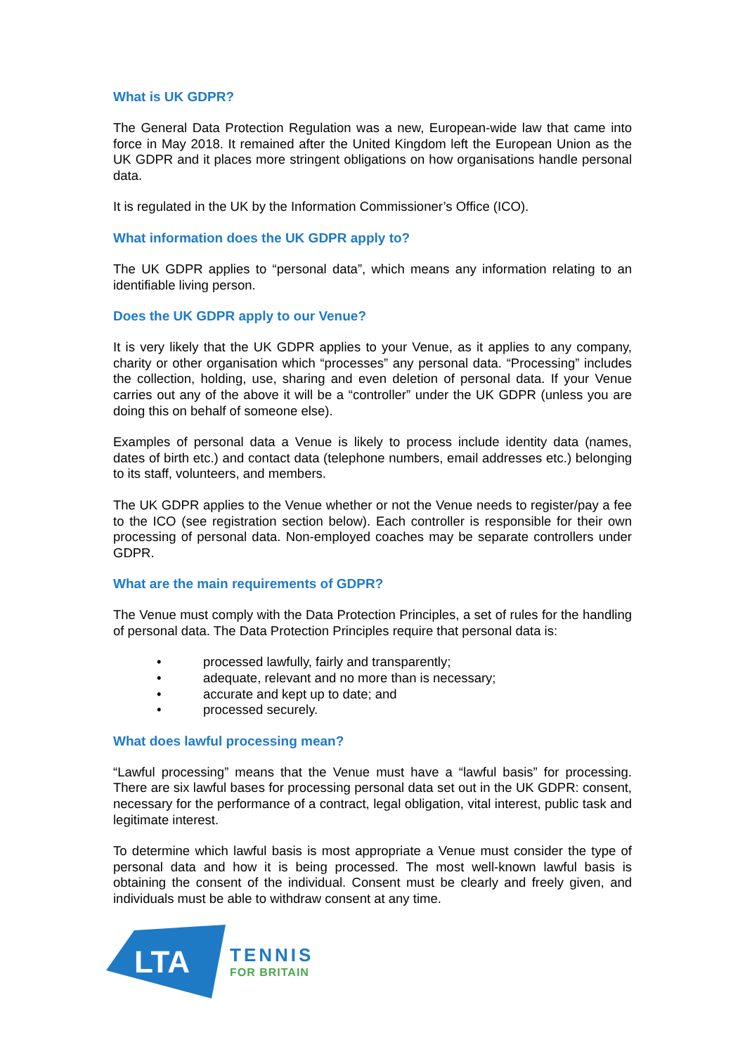What is UK GDPR?
The General Data Protection Regulation was a new, European-wide law that came into force in May 2018. It remained after the United Kingdom left the European Union as the UK GDPR and it places more stringent obligations on how organisations handle personal data.
It is regulated in the UK by the Information Commissioner’s Office (ICO).
What information does the UK GDPR apply to?
The UK GDPR applies to “personal data”, which means any information relating to an identifiable living person.
Does the UK GDPR apply to our Venue?
It is very likely that the UK GDPR applies to your Venue, as it applies to any company, charity or other organisation which “processes” any personal data. “Processing” includes the collection, holding, use, sharing and even deletion of personal data. If your Venue carries out any of the above it will be a “controller” under the UK GDPR (unless you are doing this on behalf of someone else).
Examples of personal data a Venue is likely to process include identity data (names, dates of birth etc.) and contact data (telephone numbers, email addresses etc.) belonging to its staff, volunteers, and members.
The UK GDPR applies to the Venue whether or not the Venue needs to register/pay a fee to the ICO (see registration section below). Each controller is responsible for their own processing of personal data. Non-employed coaches may be separate controllers under GDPR.
What are the main requirements of GDPR?
The Venue must comply with the Data Protection Principles, a set of rules for the handling of personal data. The Data Protection Principles require that personal data is:
• processed lawfully, fairly and transparently;
• adequate, relevant and no more than is necessary;
• accurate and kept up to date; and
• processed securely.
What does lawful processing mean?
“Lawful processing” means that the Venue must have a “lawful basis” for processing. There are six lawful bases for processing personal data set out in the UK GDPR: consent, necessary for the performance of a contract, legal obligation, vital interest, public task and legitimate interest.
To determine which lawful basis is most appropriate a Venue must consider the type of personal data and how it is being processed. The most well-known lawful basis is obtaining the consent of the individual. Consent must be clearly and freely given, and individuals must be able to withdraw consent at any time.
LTA
TENNIS
FOR BRITAIN